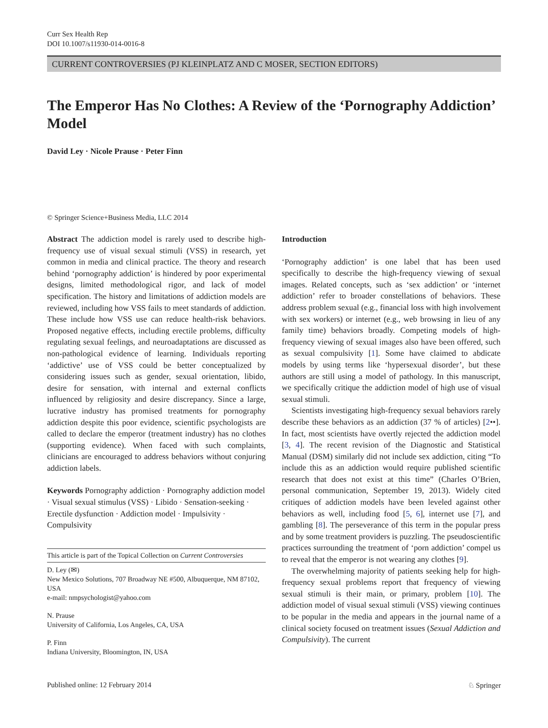Curr Sex Health Rep
DOI 10.1007/s11930-014-0016-8
CURRENT CONTROVERSIES (PJ KLEINPLATZ AND C MOSER, SECTION EDITORS)
The Emperor Has No Clothes: A Review of the ‘Pornography Addiction’ Model
David Ley · Nicole Prause · Peter Finn
© Springer Science+Business Media, LLC 2014
Abstract The addiction model is rarely used to describe high-frequency use of visual sexual stimuli (VSS) in research, yet common in media and clinical practice. The theory and research behind ‘pornography addiction’ is hindered by poor experimental designs, limited methodological rigor, and lack of model specification. The history and limitations of addiction models are reviewed, including how VSS fails to meet standards of addiction. These include how VSS use can reduce health-risk behaviors. Proposed negative effects, including erectile problems, difficulty regulating sexual feelings, and neuroadaptations are discussed as non-pathological evidence of learning. Individuals reporting ‘addictive’ use of VSS could be better conceptualized by considering issues such as gender, sexual orientation, libido, desire for sensation, with internal and external conflicts influenced by religiosity and desire discrepancy. Since a large, lucrative industry has promised treatments for pornography addiction despite this poor evidence, scientific psychologists are called to declare the emperor (treatment industry) has no clothes (supporting evidence). When faced with such complaints, clinicians are encouraged to address behaviors without conjuring addiction labels.
Keywords Pornography addiction · Pornography addiction model · Visual sexual stimulus (VSS) · Libido · Sensation-seeking · Erectile dysfunction · Addiction model · Impulsivity · Compulsivity
This article is part of the Topical Collection on Current Controversies
D. Ley (✉)
New Mexico Solutions, 707 Broadway NE #500, Albuquerque, NM 87102, USA
e-mail: nmpsychologist@yahoo.com
N. Prause
University of California, Los Angeles, CA, USA
P. Finn
Indiana University, Bloomington, IN, USA
Introduction
‘Pornography addiction’ is one label that has been used specifically to describe the high-frequency viewing of sexual images. Related concepts, such as ‘sex addiction’ or ‘internet addiction’ refer to broader constellations of behaviors. These address problem sexual (e.g., financial loss with high involvement with sex workers) or internet (e.g., web browsing in lieu of any family time) behaviors broadly. Competing models of high-frequency viewing of sexual images also have been offered, such as sexual compulsivity [1]. Some have claimed to abdicate models by using terms like ‘hypersexual disorder’, but these authors are still using a model of pathology. In this manuscript, we specifically critique the addiction model of high use of visual sexual stimuli.
Scientists investigating high-frequency sexual behaviors rarely describe these behaviors as an addiction (37 % of articles) [2••]. In fact, most scientists have overtly rejected the addiction model [3, 4]. The recent revision of the Diagnostic and Statistical Manual (DSM) similarly did not include sex addiction, citing “To include this as an addiction would require published scientific research that does not exist at this time” (Charles O’Brien, personal communication, September 19, 2013). Widely cited critiques of addiction models have been leveled against other behaviors as well, including food [5, 6], internet use [7], and gambling [8]. The perseverance of this term in the popular press and by some treatment providers is puzzling. The pseudoscientific practices surrounding the treatment of ‘porn addiction’ compel us to reveal that the emperor is not wearing any clothes [9].
The overwhelming majority of patients seeking help for high-frequency sexual problems report that frequency of viewing sexual stimuli is their main, or primary, problem [10]. The addiction model of visual sexual stimuli (VSS) viewing continues to be popular in the media and appears in the journal name of a clinical society focused on treatment issues (Sexual Addiction and Compulsivity). The current
Published online: 12 February 2014 ♘ Springer